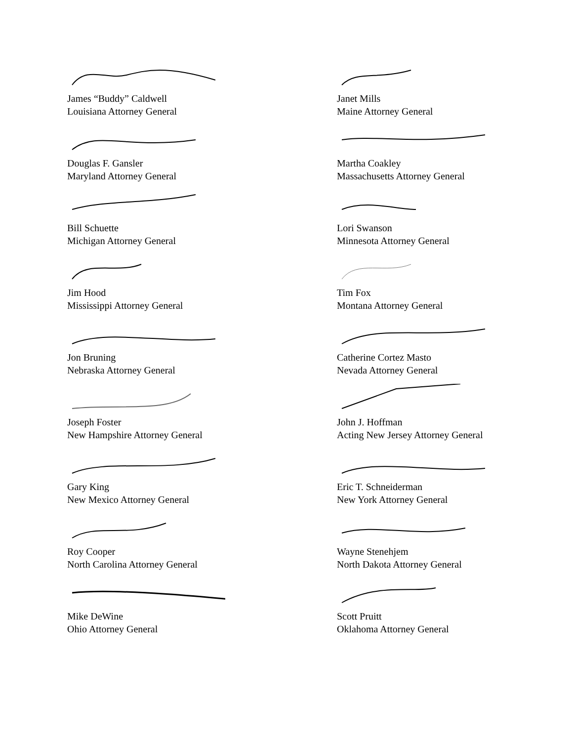James “Buddy” Caldwell
Louisiana Attorney General
Janet Mills
Maine Attorney General
Douglas F. Gansler
Maryland Attorney General
Martha Coakley
Massachusetts Attorney General
Bill Schuette
Michigan Attorney General
Lori Swanson
Minnesota Attorney General
Jim Hood
Mississippi Attorney General
Tim Fox
Montana Attorney General
Jon Bruning
Nebraska Attorney General
Catherine Cortez Masto
Nevada Attorney General
Joseph Foster
New Hampshire Attorney General
John J. Hoffman
Acting New Jersey Attorney General
Gary King
New Mexico Attorney General
Eric T. Schneiderman
New York Attorney General
Roy Cooper
North Carolina Attorney General
Wayne Stenehjem
North Dakota Attorney General
Mike DeWine
Ohio Attorney General
Scott Pruitt
Oklahoma Attorney General